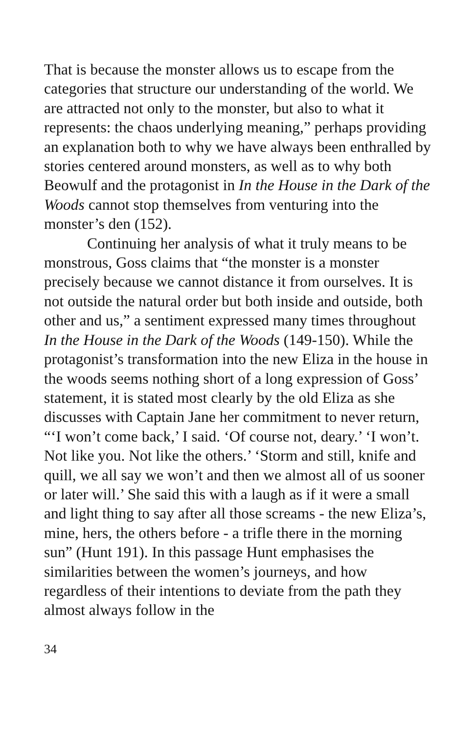That is because the monster allows us to escape from the categories that structure our understanding of the world. We are attracted not only to the monster, but also to what it represents: the chaos underlying meaning,” perhaps providing an explanation both to why we have always been enthralled by stories centered around monsters, as well as to why both Beowulf and the protagonist in In the House in the Dark of the Woods cannot stop themselves from venturing into the monster’s den (152).
Continuing her analysis of what it truly means to be monstrous, Goss claims that “the monster is a monster precisely because we cannot distance it from ourselves. It is not outside the natural order but both inside and outside, both other and us,” a sentiment expressed many times throughout In the House in the Dark of the Woods (149-150). While the protagonist’s transformation into the new Eliza in the house in the woods seems nothing short of a long expression of Goss’ statement, it is stated most clearly by the old Eliza as she discusses with Captain Jane her commitment to never return, “‘I won’t come back,’ I said. ‘Of course not, deary.’ ‘I won’t. Not like you. Not like the others.’ ‘Storm and still, knife and quill, we all say we won’t and then we almost all of us sooner or later will.’ She said this with a laugh as if it were a small and light thing to say after all those screams - the new Eliza’s, mine, hers, the others before - a trifle there in the morning sun” (Hunt 191). In this passage Hunt emphasises the similarities between the women’s journeys, and how regardless of their intentions to deviate from the path they almost always follow in the
34